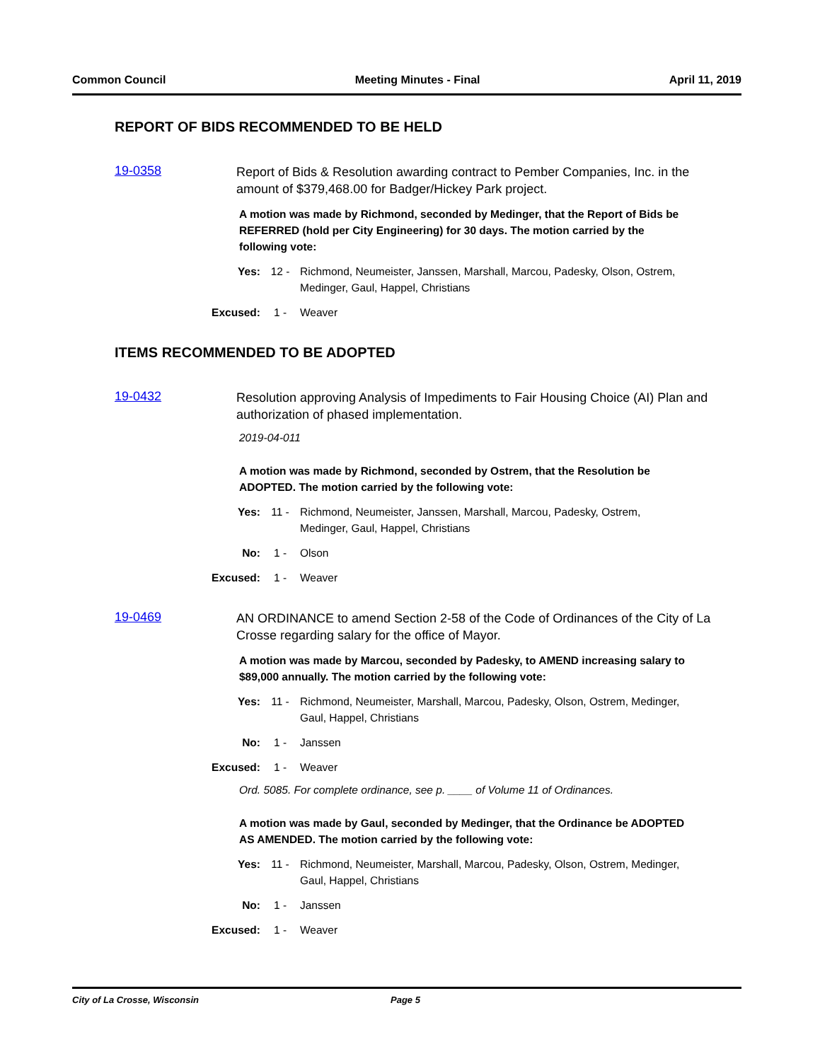Common Council Meeting Minutes - Final April 11, 2019
REPORT OF BIDS RECOMMENDED TO BE HELD
19-0358
Report of Bids & Resolution awarding contract to Pember Companies, Inc. in the amount of $379,468.00 for Badger/Hickey Park project.
A motion was made by Richmond, seconded by Medinger, that the Report of Bids be REFERRED (hold per City Engineering) for 30 days. The motion carried by the following vote:
Yes: 12 - Richmond, Neumeister, Janssen, Marshall, Marcou, Padesky, Olson, Ostrem, Medinger, Gaul, Happel, Christians
Excused: 1 - Weaver
ITEMS RECOMMENDED TO BE ADOPTED
19-0432
Resolution approving Analysis of Impediments to Fair Housing Choice (AI) Plan and authorization of phased implementation.
2019-04-011
A motion was made by Richmond, seconded by Ostrem, that the Resolution be ADOPTED. The motion carried by the following vote:
Yes: 11 - Richmond, Neumeister, Janssen, Marshall, Marcou, Padesky, Ostrem, Medinger, Gaul, Happel, Christians
No: 1 - Olson
Excused: 1 - Weaver
19-0469
AN ORDINANCE to amend Section 2-58 of the Code of Ordinances of the City of La Crosse regarding salary for the office of Mayor.
A motion was made by Marcou, seconded by Padesky, to AMEND increasing salary to $89,000 annually. The motion carried by the following vote:
Yes: 11 - Richmond, Neumeister, Marshall, Marcou, Padesky, Olson, Ostrem, Medinger, Gaul, Happel, Christians
No: 1 - Janssen
Excused: 1 - Weaver
Ord. 5085. For complete ordinance, see p. ____ of Volume 11 of Ordinances.
A motion was made by Gaul, seconded by Medinger, that the Ordinance be ADOPTED AS AMENDED. The motion carried by the following vote:
Yes: 11 - Richmond, Neumeister, Marshall, Marcou, Padesky, Olson, Ostrem, Medinger, Gaul, Happel, Christians
No: 1 - Janssen
Excused: 1 - Weaver
City of La Crosse, Wisconsin Page 5